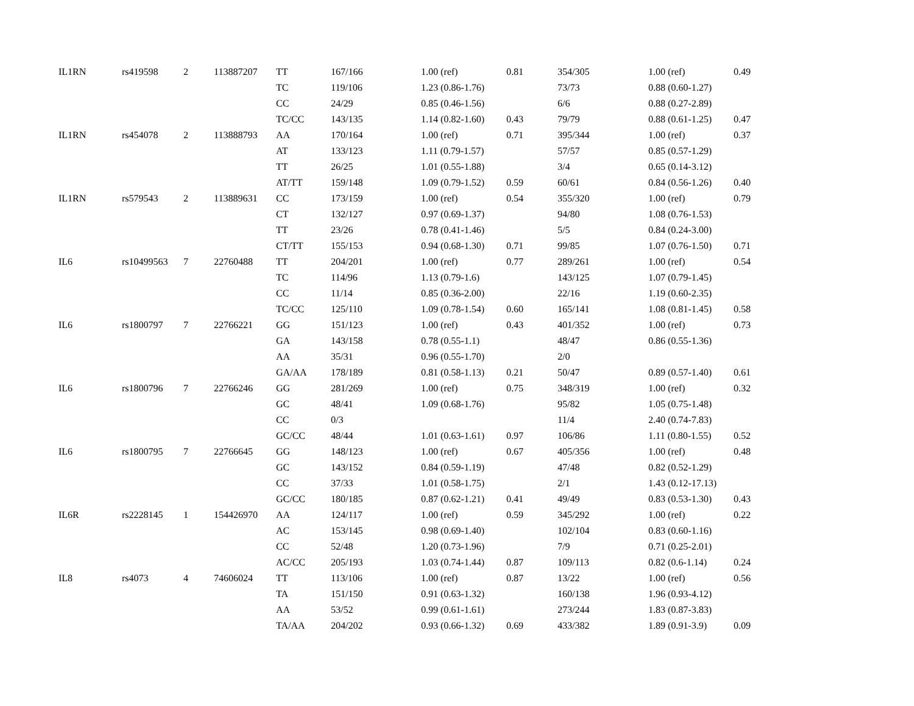| IL1RN | rs419598 | 2 | 113887207 | TT | 167/166 | 1.00 (ref) | 0.81 | 354/305 | 1.00 (ref) | 0.49 |
| | | | | TC | 119/106 | 1.23 (0.86-1.76) | | 73/73 | 0.88 (0.60-1.27) | |
| | | | | CC | 24/29 | 0.85 (0.46-1.56) | | 6/6 | 0.88 (0.27-2.89) | |
| | | | | TC/CC | 143/135 | 1.14 (0.82-1.60) | 0.43 | 79/79 | 0.88 (0.61-1.25) | 0.47 |
| IL1RN | rs454078 | 2 | 113888793 | AA | 170/164 | 1.00 (ref) | 0.71 | 395/344 | 1.00 (ref) | 0.37 |
| | | | | AT | 133/123 | 1.11 (0.79-1.57) | | 57/57 | 0.85 (0.57-1.29) | |
| | | | | TT | 26/25 | 1.01 (0.55-1.88) | | 3/4 | 0.65 (0.14-3.12) | |
| | | | | AT/TT | 159/148 | 1.09 (0.79-1.52) | 0.59 | 60/61 | 0.84 (0.56-1.26) | 0.40 |
| IL1RN | rs579543 | 2 | 113889631 | CC | 173/159 | 1.00 (ref) | 0.54 | 355/320 | 1.00 (ref) | 0.79 |
| | | | | CT | 132/127 | 0.97 (0.69-1.37) | | 94/80 | 1.08 (0.76-1.53) | |
| | | | | TT | 23/26 | 0.78 (0.41-1.46) | | 5/5 | 0.84 (0.24-3.00) | |
| | | | | CT/TT | 155/153 | 0.94 (0.68-1.30) | 0.71 | 99/85 | 1.07 (0.76-1.50) | 0.71 |
| IL6 | rs10499563 | 7 | 22760488 | TT | 204/201 | 1.00 (ref) | 0.77 | 289/261 | 1.00 (ref) | 0.54 |
| | | | | TC | 114/96 | 1.13 (0.79-1.6) | | 143/125 | 1.07 (0.79-1.45) | |
| | | | | CC | 11/14 | 0.85 (0.36-2.00) | | 22/16 | 1.19 (0.60-2.35) | |
| | | | | TC/CC | 125/110 | 1.09 (0.78-1.54) | 0.60 | 165/141 | 1.08 (0.81-1.45) | 0.58 |
| IL6 | rs1800797 | 7 | 22766221 | GG | 151/123 | 1.00 (ref) | 0.43 | 401/352 | 1.00 (ref) | 0.73 |
| | | | | GA | 143/158 | 0.78 (0.55-1.1) | | 48/47 | 0.86 (0.55-1.36) | |
| | | | | AA | 35/31 | 0.96 (0.55-1.70) | | 2/0 | | |
| | | | | GA/AA | 178/189 | 0.81 (0.58-1.13) | 0.21 | 50/47 | 0.89 (0.57-1.40) | 0.61 |
| IL6 | rs1800796 | 7 | 22766246 | GG | 281/269 | 1.00 (ref) | 0.75 | 348/319 | 1.00 (ref) | 0.32 |
| | | | | GC | 48/41 | 1.09 (0.68-1.76) | | 95/82 | 1.05 (0.75-1.48) | |
| | | | | CC | 0/3 | | | 11/4 | 2.40 (0.74-7.83) | |
| | | | | GC/CC | 48/44 | 1.01 (0.63-1.61) | 0.97 | 106/86 | 1.11 (0.80-1.55) | 0.52 |
| IL6 | rs1800795 | 7 | 22766645 | GG | 148/123 | 1.00 (ref) | 0.67 | 405/356 | 1.00 (ref) | 0.48 |
| | | | | GC | 143/152 | 0.84 (0.59-1.19) | | 47/48 | 0.82 (0.52-1.29) | |
| | | | | CC | 37/33 | 1.01 (0.58-1.75) | | 2/1 | 1.43 (0.12-17.13) | |
| | | | | GC/CC | 180/185 | 0.87 (0.62-1.21) | 0.41 | 49/49 | 0.83 (0.53-1.30) | 0.43 |
| IL6R | rs2228145 | 1 | 154426970 | AA | 124/117 | 1.00 (ref) | 0.59 | 345/292 | 1.00 (ref) | 0.22 |
| | | | | AC | 153/145 | 0.98 (0.69-1.40) | | 102/104 | 0.83 (0.60-1.16) | |
| | | | | CC | 52/48 | 1.20 (0.73-1.96) | | 7/9 | 0.71 (0.25-2.01) | |
| | | | | AC/CC | 205/193 | 1.03 (0.74-1.44) | 0.87 | 109/113 | 0.82 (0.6-1.14) | 0.24 |
| IL8 | rs4073 | 4 | 74606024 | TT | 113/106 | 1.00 (ref) | 0.87 | 13/22 | 1.00 (ref) | 0.56 |
| | | | | TA | 151/150 | 0.91 (0.63-1.32) | | 160/138 | 1.96 (0.93-4.12) | |
| | | | | AA | 53/52 | 0.99 (0.61-1.61) | | 273/244 | 1.83 (0.87-3.83) | |
| | | | | TA/AA | 204/202 | 0.93 (0.66-1.32) | 0.69 | 433/382 | 1.89 (0.91-3.9) | 0.09 |